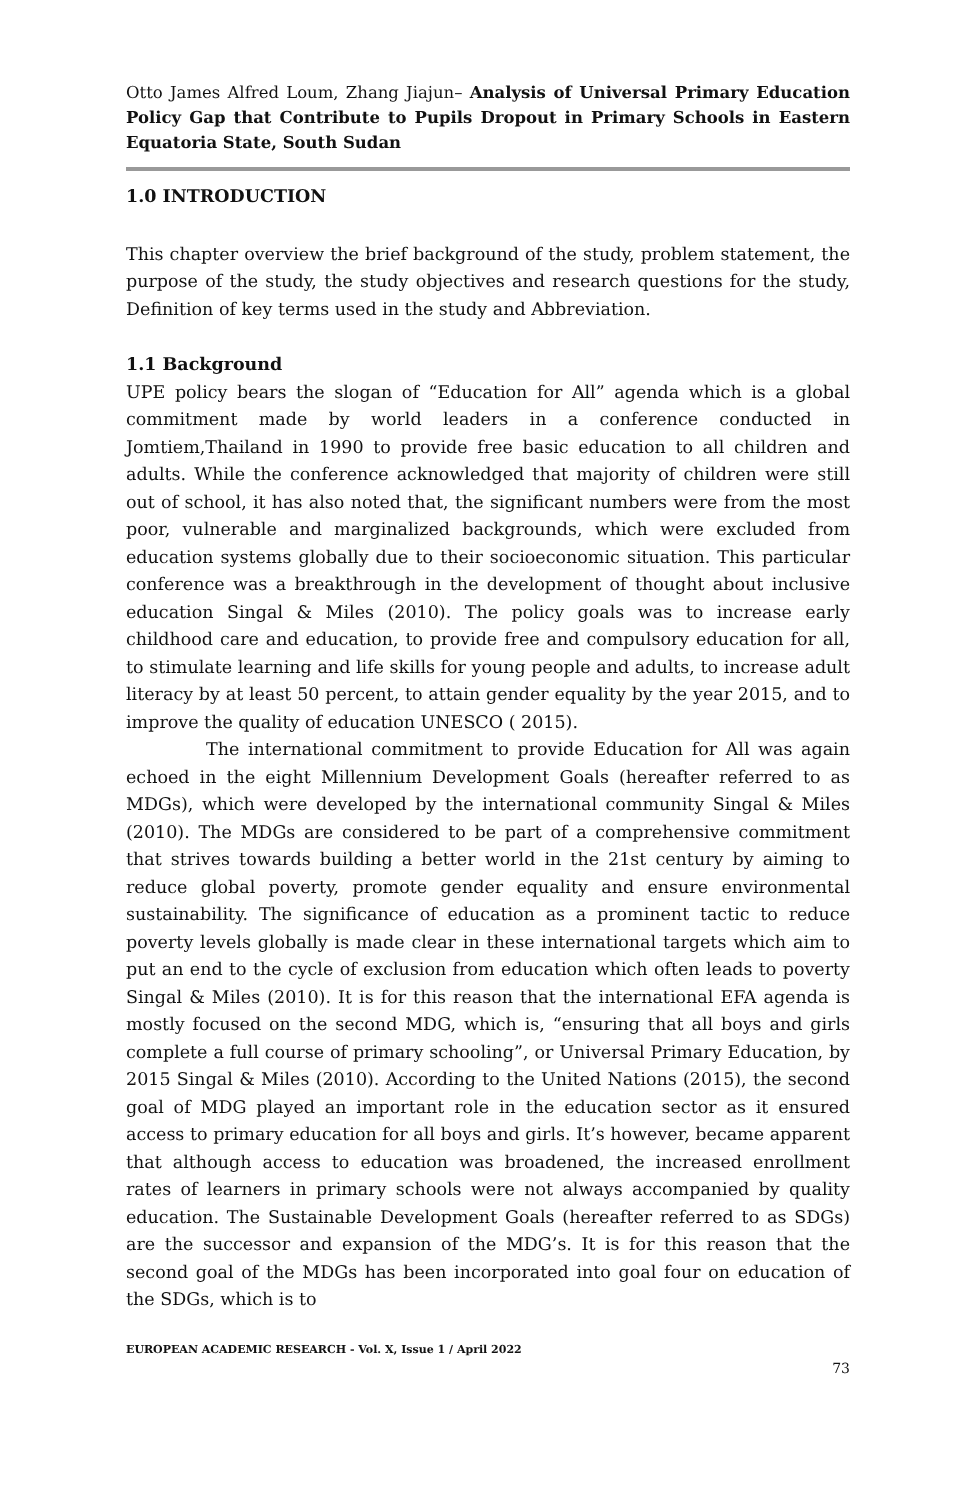Otto James Alfred Loum, Zhang Jiajun– Analysis of Universal Primary Education Policy Gap that Contribute to Pupils Dropout in Primary Schools in Eastern Equatoria State, South Sudan
1.0 INTRODUCTION
This chapter overview the brief background of the study, problem statement, the purpose of the study, the study objectives and research questions for the study, Definition of key terms used in the study and Abbreviation.
1.1 Background
UPE policy bears the slogan of “Education for All” agenda which is a global commitment made by world leaders in a conference conducted in Jomtiem,Thailand in 1990 to provide free basic education to all children and adults. While the conference acknowledged that majority of children were still out of school, it has also noted that, the significant numbers were from the most poor, vulnerable and marginalized backgrounds, which were excluded from education systems globally due to their socioeconomic situation. This particular conference was a breakthrough in the development of thought about inclusive education Singal & Miles (2010). The policy goals was to increase early childhood care and education, to provide free and compulsory education for all, to stimulate learning and life skills for young people and adults, to increase adult literacy by at least 50 percent, to attain gender equality by the year 2015, and to improve the quality of education UNESCO ( 2015).
The international commitment to provide Education for All was again echoed in the eight Millennium Development Goals (hereafter referred to as MDGs), which were developed by the international community Singal & Miles (2010). The MDGs are considered to be part of a comprehensive commitment that strives towards building a better world in the 21st century by aiming to reduce global poverty, promote gender equality and ensure environmental sustainability. The significance of education as a prominent tactic to reduce poverty levels globally is made clear in these international targets which aim to put an end to the cycle of exclusion from education which often leads to poverty Singal & Miles (2010). It is for this reason that the international EFA agenda is mostly focused on the second MDG, which is, “ensuring that all boys and girls complete a full course of primary schooling”, or Universal Primary Education, by 2015 Singal & Miles (2010). According to the United Nations (2015), the second goal of MDG played an important role in the education sector as it ensured access to primary education for all boys and girls. It’s however, became apparent that although access to education was broadened, the increased enrollment rates of learners in primary schools were not always accompanied by quality education. The Sustainable Development Goals (hereafter referred to as SDGs) are the successor and expansion of the MDG’s. It is for this reason that the second goal of the MDGs has been incorporated into goal four on education of the SDGs, which is to
EUROPEAN ACADEMIC RESEARCH - Vol. X, Issue 1 / April 2022
73